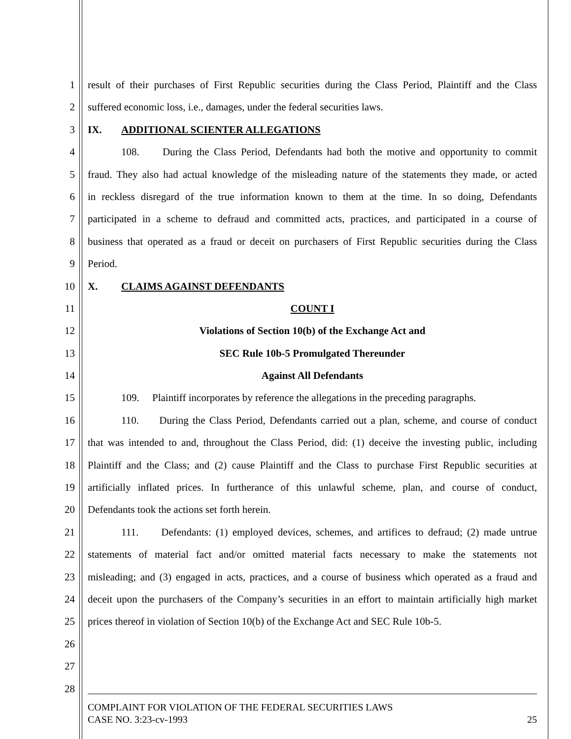1 result of their purchases of First Republic securities during the Class Period, Plaintiff and the Class
2 suffered economic loss, i.e., damages, under the federal securities laws.
3 IX. ADDITIONAL SCIENTER ALLEGATIONS
4 108. During the Class Period, Defendants had both the motive and opportunity to commit
5 fraud. They also had actual knowledge of the misleading nature of the statements they made, or acted
6 in reckless disregard of the true information known to them at the time. In so doing, Defendants
7 participated in a scheme to defraud and committed acts, practices, and participated in a course of
8 business that operated as a fraud or deceit on purchasers of First Republic securities during the Class
9 Period.
10 X. CLAIMS AGAINST DEFENDANTS
11 COUNT I
12 Violations of Section 10(b) of the Exchange Act and
13 SEC Rule 10b-5 Promulgated Thereunder
14 Against All Defendants
15 109. Plaintiff incorporates by reference the allegations in the preceding paragraphs.
16 110. During the Class Period, Defendants carried out a plan, scheme, and course of conduct
17 that was intended to and, throughout the Class Period, did: (1) deceive the investing public, including
18 Plaintiff and the Class; and (2) cause Plaintiff and the Class to purchase First Republic securities at
19 artificially inflated prices. In furtherance of this unlawful scheme, plan, and course of conduct,
20 Defendants took the actions set forth herein.
21 111. Defendants: (1) employed devices, schemes, and artifices to defraud; (2) made untrue
22 statements of material fact and/or omitted material facts necessary to make the statements not
23 misleading; and (3) engaged in acts, practices, and a course of business which operated as a fraud and
24 deceit upon the purchasers of the Company’s securities in an effort to maintain artificially high market
25 prices thereof in violation of Section 10(b) of the Exchange Act and SEC Rule 10b-5.
26
27
28
COMPLAINT FOR VIOLATION OF THE FEDERAL SECURITIES LAWS
CASE NO. 3:23-cv-1993 25